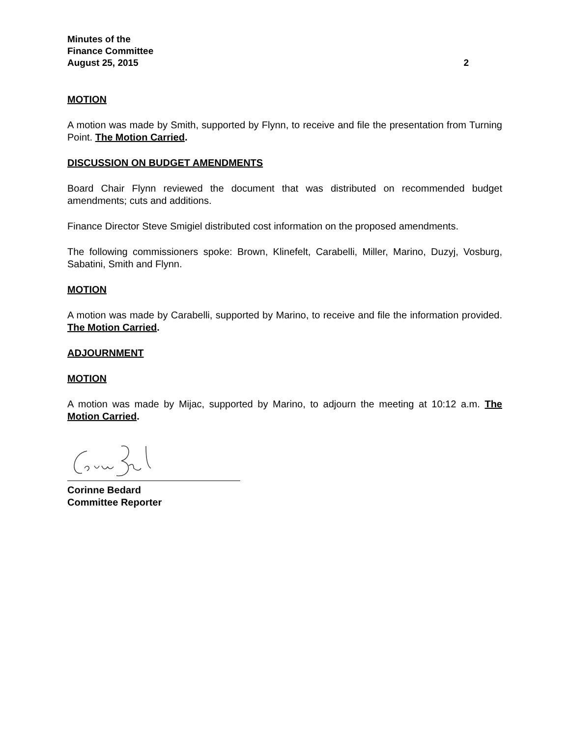Minutes of the
Finance Committee
August 25, 2015 2
MOTION
A motion was made by Smith, supported by Flynn, to receive and file the presentation from Turning Point. The Motion Carried.
DISCUSSION ON BUDGET AMENDMENTS
Board Chair Flynn reviewed the document that was distributed on recommended budget amendments; cuts and additions.
Finance Director Steve Smigiel distributed cost information on the proposed amendments.
The following commissioners spoke: Brown, Klinefelt, Carabelli, Miller, Marino, Duzyj, Vosburg, Sabatini, Smith and Flynn.
MOTION
A motion was made by Carabelli, supported by Marino, to receive and file the information provided. The Motion Carried.
ADJOURNMENT
MOTION
A motion was made by Mijac, supported by Marino, to adjourn the meeting at 10:12 a.m. The Motion Carried.
Corinne Bedard
Committee Reporter